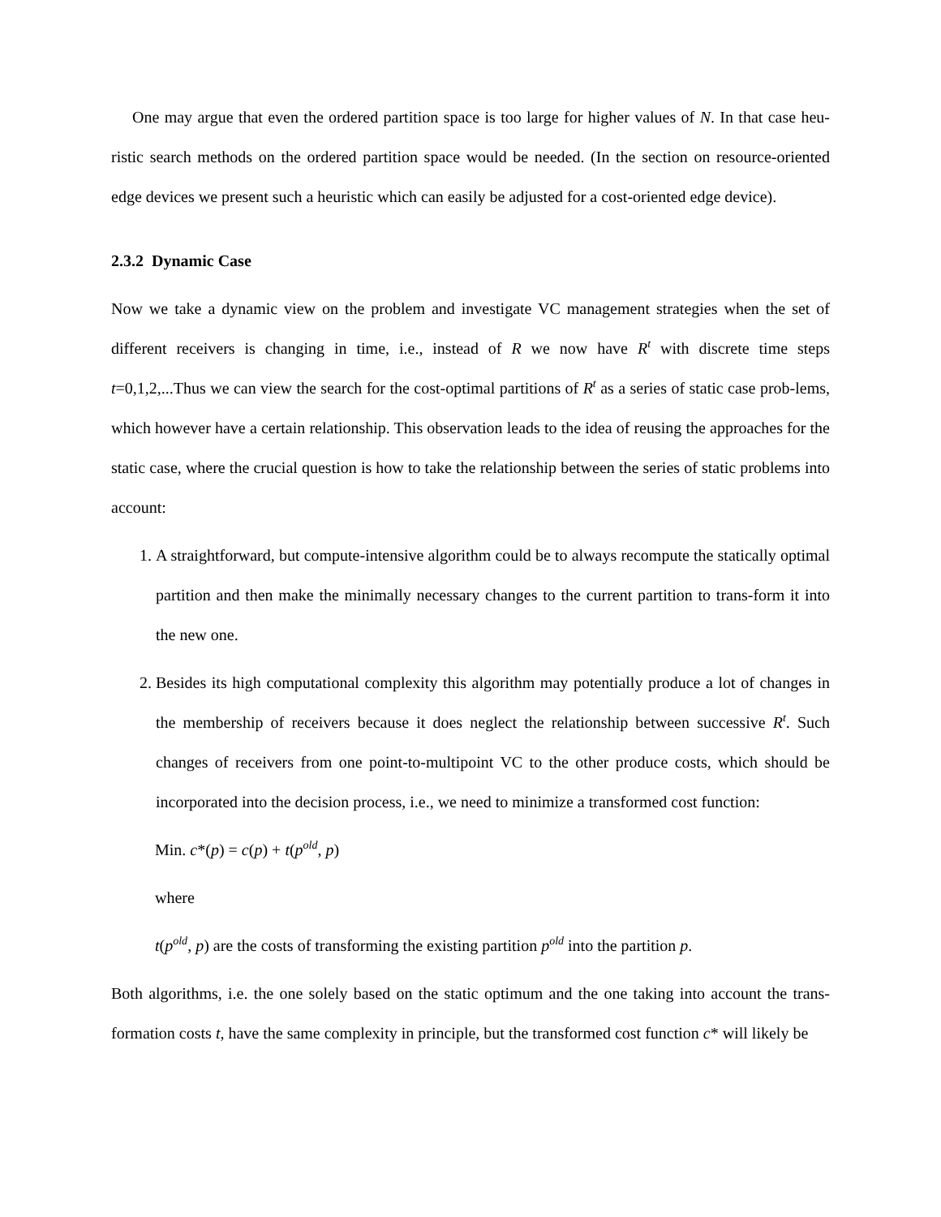One may argue that even the ordered partition space is too large for higher values of N. In that case heu-ristic search methods on the ordered partition space would be needed. (In the section on resource-oriented edge devices we present such a heuristic which can easily be adjusted for a cost-oriented edge device).
2.3.2 Dynamic Case
Now we take a dynamic view on the problem and investigate VC management strategies when the set of different receivers is changing in time, i.e., instead of R we now have R<sup>t</sup> with discrete time steps t=0,1,2,...Thus we can view the search for the cost-optimal partitions of R<sup>t</sup> as a series of static case prob-lems, which however have a certain relationship. This observation leads to the idea of reusing the approaches for the static case, where the crucial question is how to take the relationship between the series of static problems into account:
1. A straightforward, but compute-intensive algorithm could be to always recompute the statically optimal partition and then make the minimally necessary changes to the current partition to trans-form it into the new one.
2. Besides its high computational complexity this algorithm may potentially produce a lot of changes in the membership of receivers because it does neglect the relationship between successive R<sup>t</sup>. Such changes of receivers from one point-to-multipoint VC to the other produce costs, which should be incorporated into the decision process, i.e., we need to minimize a transformed cost function:
Min. c*(p) = c(p) + t(p<sup>old</sup>, p)
where
t(p<sup>old</sup>, p) are the costs of transforming the existing partition p<sup>old</sup> into the partition p.
Both algorithms, i.e. the one solely based on the static optimum and the one taking into account the trans-formation costs t, have the same complexity in principle, but the transformed cost function c* will likely be